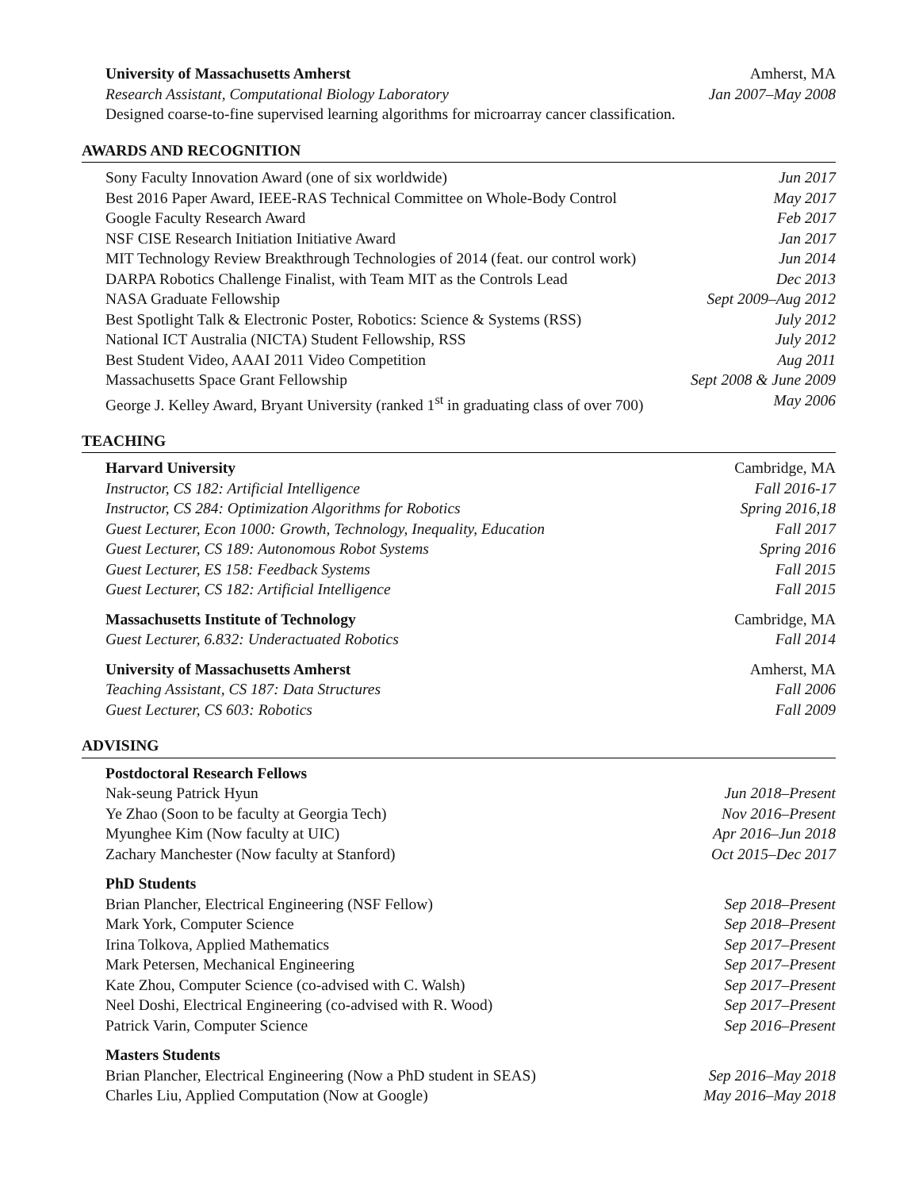University of Massachusetts Amherst Amherst, MA
Research Assistant, Computational Biology Laboratory Jan 2007–May 2008
Designed coarse-to-fine supervised learning algorithms for microarray cancer classification.
AWARDS AND RECOGNITION
Sony Faculty Innovation Award (one of six worldwide) Jun 2017
Best 2016 Paper Award, IEEE-RAS Technical Committee on Whole-Body Control May 2017
Google Faculty Research Award Feb 2017
NSF CISE Research Initiation Initiative Award Jan 2017
MIT Technology Review Breakthrough Technologies of 2014 (feat. our control work) Jun 2014
DARPA Robotics Challenge Finalist, with Team MIT as the Controls Lead Dec 2013
NASA Graduate Fellowship Sept 2009–Aug 2012
Best Spotlight Talk & Electronic Poster, Robotics: Science & Systems (RSS) July 2012
National ICT Australia (NICTA) Student Fellowship, RSS July 2012
Best Student Video, AAAI 2011 Video Competition Aug 2011
Massachusetts Space Grant Fellowship Sept 2008 & June 2009
George J. Kelley Award, Bryant University (ranked 1<sup>st</sup> in graduating class of over 700) May 2006
TEACHING
Harvard University Cambridge, MA
Instructor, CS 182: Artificial Intelligence Fall 2016-17
Instructor, CS 284: Optimization Algorithms for Robotics Spring 2016,18
Guest Lecturer, Econ 1000: Growth, Technology, Inequality, Education Fall 2017
Guest Lecturer, CS 189: Autonomous Robot Systems Spring 2016
Guest Lecturer, ES 158: Feedback Systems Fall 2015
Guest Lecturer, CS 182: Artificial Intelligence Fall 2015
Massachusetts Institute of Technology Cambridge, MA
Guest Lecturer, 6.832: Underactuated Robotics Fall 2014
University of Massachusetts Amherst Amherst, MA
Teaching Assistant, CS 187: Data Structures Fall 2006
Guest Lecturer, CS 603: Robotics Fall 2009
ADVISING
Postdoctoral Research Fellows
Nak-seung Patrick Hyun Jun 2018–Present
Ye Zhao (Soon to be faculty at Georgia Tech) Nov 2016–Present
Myunghee Kim (Now faculty at UIC) Apr 2016–Jun 2018
Zachary Manchester (Now faculty at Stanford) Oct 2015–Dec 2017
PhD Students
Brian Plancher, Electrical Engineering (NSF Fellow) Sep 2018–Present
Mark York, Computer Science Sep 2018–Present
Irina Tolkova, Applied Mathematics Sep 2017–Present
Mark Petersen, Mechanical Engineering Sep 2017–Present
Kate Zhou, Computer Science (co-advised with C. Walsh) Sep 2017–Present
Neel Doshi, Electrical Engineering (co-advised with R. Wood) Sep 2017–Present
Patrick Varin, Computer Science Sep 2016–Present
Masters Students
Brian Plancher, Electrical Engineering (Now a PhD student in SEAS) Sep 2016–May 2018
Charles Liu, Applied Computation (Now at Google) May 2016–May 2018